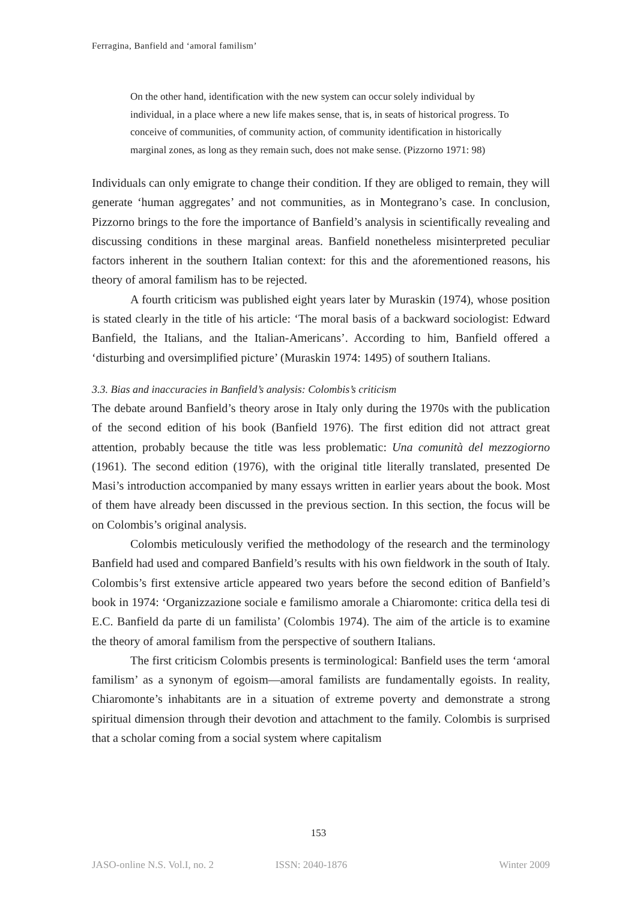Ferragina, Banfield and ‘amoral familism’
On the other hand, identification with the new system can occur solely individual by individual, in a place where a new life makes sense, that is, in seats of historical progress. To conceive of communities, of community action, of community identification in historically marginal zones, as long as they remain such, does not make sense. (Pizzorno 1971: 98)
Individuals can only emigrate to change their condition. If they are obliged to remain, they will generate ‘human aggregates’ and not communities, as in Montegrano’s case. In conclusion, Pizzorno brings to the fore the importance of Banfield’s analysis in scientifically revealing and discussing conditions in these marginal areas. Banfield nonetheless misinterpreted peculiar factors inherent in the southern Italian context: for this and the aforementioned reasons, his theory of amoral familism has to be rejected.
A fourth criticism was published eight years later by Muraskin (1974), whose position is stated clearly in the title of his article: ‘The moral basis of a backward sociologist: Edward Banfield, the Italians, and the Italian-Americans’. According to him, Banfield offered a ‘disturbing and oversimplified picture’ (Muraskin 1974: 1495) of southern Italians.
3.3. Bias and inaccuracies in Banfield’s analysis: Colombis’s criticism
The debate around Banfield’s theory arose in Italy only during the 1970s with the publication of the second edition of his book (Banfield 1976). The first edition did not attract great attention, probably because the title was less problematic: Una comunità del mezzogiorno (1961). The second edition (1976), with the original title literally translated, presented De Masi’s introduction accompanied by many essays written in earlier years about the book. Most of them have already been discussed in the previous section. In this section, the focus will be on Colombis’s original analysis.
Colombis meticulously verified the methodology of the research and the terminology Banfield had used and compared Banfield’s results with his own fieldwork in the south of Italy. Colombis’s first extensive article appeared two years before the second edition of Banfield’s book in 1974: ‘Organizzazione sociale e familismo amorale a Chiaromonte: critica della tesi di E.C. Banfield da parte di un familista’ (Colombis 1974). The aim of the article is to examine the theory of amoral familism from the perspective of southern Italians.
The first criticism Colombis presents is terminological: Banfield uses the term ‘amoral familism’ as a synonym of egoism—amoral familists are fundamentally egoists. In reality, Chiaromonte’s inhabitants are in a situation of extreme poverty and demonstrate a strong spiritual dimension through their devotion and attachment to the family. Colombis is surprised that a scholar coming from a social system where capitalism
153
JASO-online N.S. Vol.I, no. 2 ISSN: 2040-1876 Winter 2009